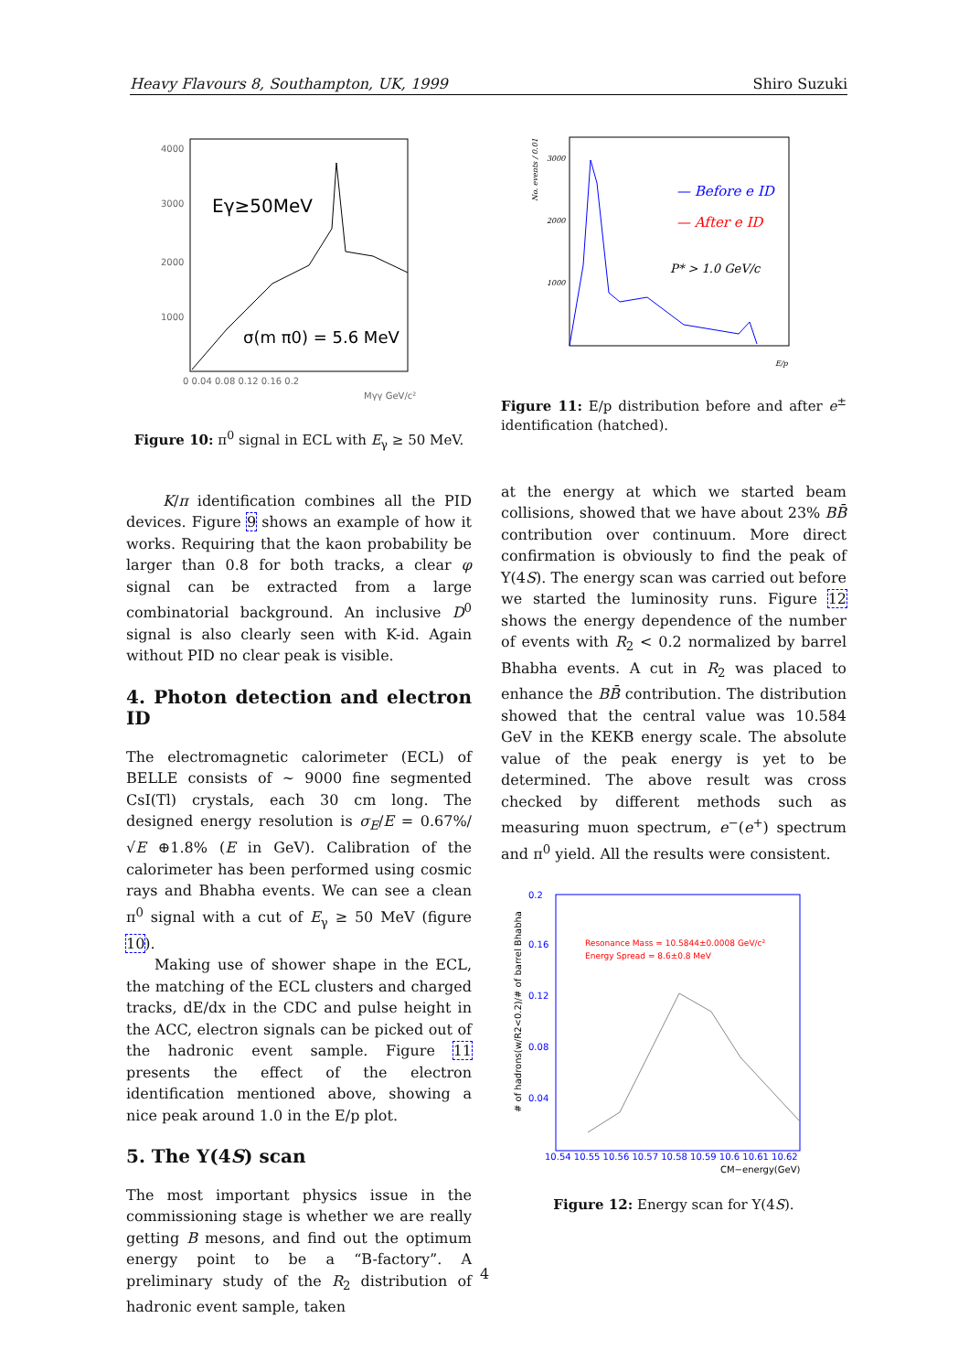Heavy Flavours 8, Southampton, UK, 1999 Shiro Suzuki
Eγ≥50MeV
σ(m π0) = 5.6 MeV
4000
3000
2000
1000
0 0.04 0.08 0.12 0.16 0.2
Mγγ GeV/c²
Figure 10: π<sup>0</sup> signal in ECL with E<sub>γ</sub> ≥ 50 MeV.
K/π identification combines all the PID devices. Figure 9 shows an example of how it works. Requiring that the kaon probability be larger than 0.8 for both tracks, a clear φ signal can be extracted from a large combinatorial background. An inclusive D<sup>0</sup> signal is also clearly seen with K-id. Again without PID no clear peak is visible.
4. Photon detection and electron ID
The electromagnetic calorimeter (ECL) of BELLE consists of ∼ 9000 fine segmented CsI(Tl) crystals, each 30 cm long. The designed energy resolution is σ<sub>E</sub>/E = 0.67%/√E ⊕1.8% (E in GeV). Calibration of the calorimeter has been performed using cosmic rays and Bhabha events. We can see a clean π<sup>0</sup> signal with a cut of E<sub>γ</sub> ≥ 50 MeV (figure 10).
Making use of shower shape in the ECL, the matching of the ECL clusters and charged tracks, dE/dx in the CDC and pulse height in the ACC, electron signals can be picked out of the hadronic event sample. Figure 11 presents the effect of the electron identification mentioned above, showing a nice peak around 1.0 in the E/p plot.
5. The Υ(4S) scan
The most important physics issue in the commissioning stage is whether we are really getting B mesons, and find out the optimum energy point to be a “B-factory”. A preliminary study of the R<sub>2</sub> distribution of hadronic event sample, taken
— Before e ID
— After e ID
P* > 1.0 GeV/c
3000
2000
1000
E/p
No. events / 0.01
Figure 11: E/p distribution before and after e<sup>±</sup> identification (hatched).
at the energy at which we started beam collisions, showed that we have about 23% BB̄ contribution over continuum. More direct confirmation is obviously to find the peak of Υ(4S). The energy scan was carried out before we started the luminosity runs. Figure 12 shows the energy dependence of the number of events with R<sub>2</sub> < 0.2 normalized by barrel Bhabha events. A cut in R<sub>2</sub> was placed to enhance the BB̄ contribution. The distribution showed that the central value was 10.584 GeV in the KEKB energy scale. The absolute value of the peak energy is yet to be determined. The above result was cross checked by different methods such as measuring muon spectrum, e<sup>−</sup>(e<sup>+</sup>) spectrum and π<sup>0</sup> yield. All the results were consistent.
Resonance Mass = 10.5844±0.0008 GeV/c²
Energy Spread = 8.6±0.8 MeV
0.2
0.16
0.12
0.08
0.04
10.54 10.55 10.56 10.57 10.58 10.59 10.6 10.61 10.62
CM−energy(GeV)
# of hadrons(w/R2<0.2)/# of barrel Bhabha
Figure 12: Energy scan for Υ(4S).
4